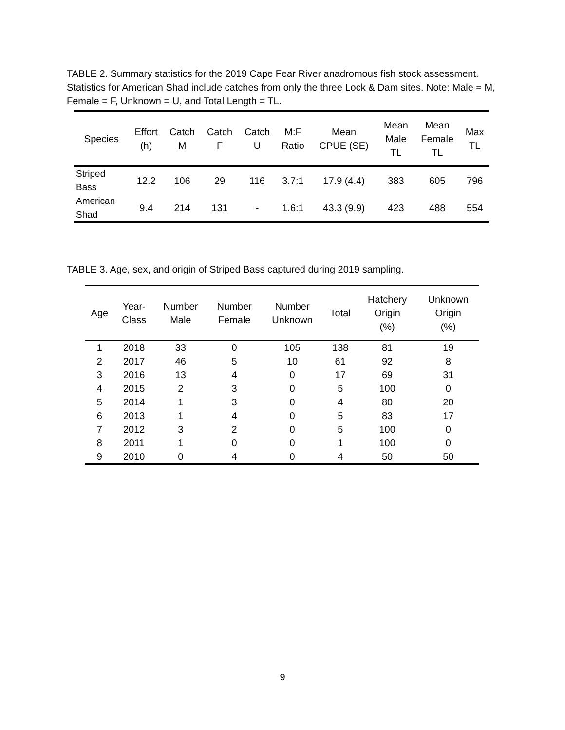TABLE 2. Summary statistics for the 2019 Cape Fear River anadromous fish stock assessment. Statistics for American Shad include catches from only the three Lock & Dam sites. Note: Male = M, Female = F, Unknown = U, and Total Length = TL.
| Species | Effort (h) | Catch M | Catch F | Catch U | M:F Ratio | Mean CPUE (SE) | Mean Male TL | Mean Female TL | Max TL |
| --- | --- | --- | --- | --- | --- | --- | --- | --- | --- |
| Striped Bass | 12.2 | 106 | 29 | 116 | 3.7:1 | 17.9 (4.4) | 383 | 605 | 796 |
| American Shad | 9.4 | 214 | 131 | - | 1.6:1 | 43.3 (9.9) | 423 | 488 | 554 |
TABLE 3. Age, sex, and origin of Striped Bass captured during 2019 sampling.
| Age | Year- Class | Number Male | Number Female | Number Unknown | Total | Hatchery Origin (%) | Unknown Origin (%) |
| --- | --- | --- | --- | --- | --- | --- | --- |
| 1 | 2018 | 33 | 0 | 105 | 138 | 81 | 19 |
| 2 | 2017 | 46 | 5 | 10 | 61 | 92 | 8 |
| 3 | 2016 | 13 | 4 | 0 | 17 | 69 | 31 |
| 4 | 2015 | 2 | 3 | 0 | 5 | 100 | 0 |
| 5 | 2014 | 1 | 3 | 0 | 4 | 80 | 20 |
| 6 | 2013 | 1 | 4 | 0 | 5 | 83 | 17 |
| 7 | 2012 | 3 | 2 | 0 | 5 | 100 | 0 |
| 8 | 2011 | 1 | 0 | 0 | 1 | 100 | 0 |
| 9 | 2010 | 0 | 4 | 0 | 4 | 50 | 50 |
9